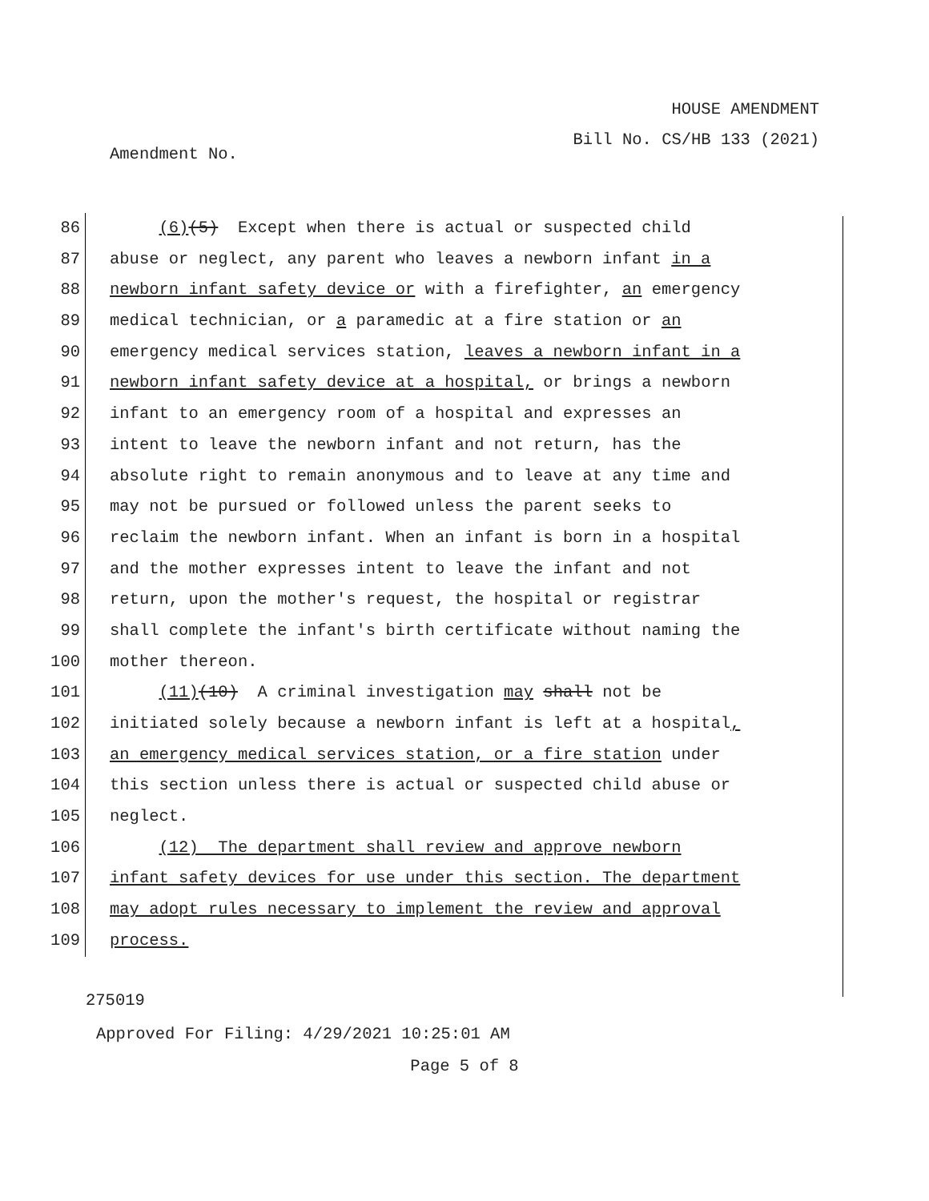HOUSE AMENDMENT
Bill No. CS/HB 133 (2021)
Amendment No.
86 (6)(5) Except when there is actual or suspected child
87 abuse or neglect, any parent who leaves a newborn infant in a
88 newborn infant safety device or with a firefighter, an emergency
89 medical technician, or a paramedic at a fire station or an
90 emergency medical services station, leaves a newborn infant in a
91 newborn infant safety device at a hospital, or brings a newborn
92 infant to an emergency room of a hospital and expresses an
93 intent to leave the newborn infant and not return, has the
94 absolute right to remain anonymous and to leave at any time and
95 may not be pursued or followed unless the parent seeks to
96 reclaim the newborn infant. When an infant is born in a hospital
97 and the mother expresses intent to leave the infant and not
98 return, upon the mother's request, the hospital or registrar
99 shall complete the infant's birth certificate without naming the
100 mother thereon.
101 (11)(10) A criminal investigation may shall not be
102 initiated solely because a newborn infant is left at a hospital,
103 an emergency medical services station, or a fire station under
104 this section unless there is actual or suspected child abuse or
105 neglect.
106 (12) The department shall review and approve newborn
107 infant safety devices for use under this section. The department
108 may adopt rules necessary to implement the review and approval
109 process.
275019
Approved For Filing: 4/29/2021 10:25:01 AM
Page 5 of 8